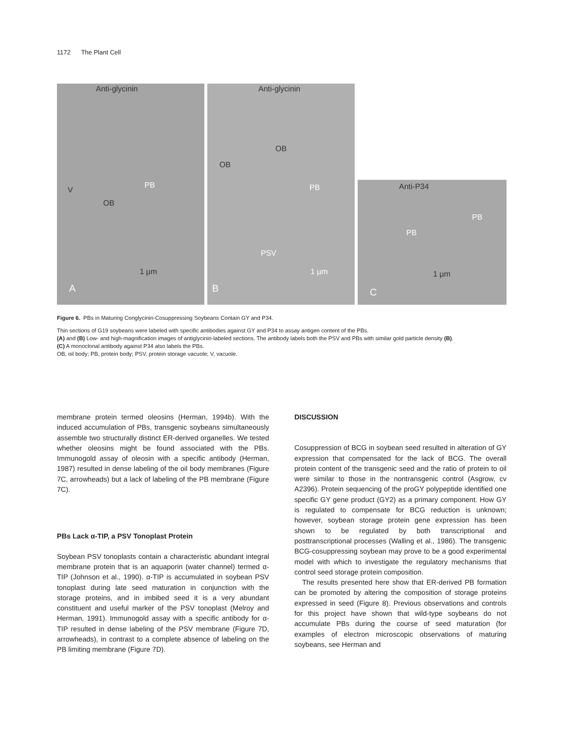1172 The Plant Cell
Anti-glycinin
PB
OB
V
1 µm
A
Anti-glycinin
OB
OB
PB
PSV
1 µm
B
Anti-P34
PB
PB
1 µm
C
Figure 6. PBs in Maturing Conglycinin-Cosuppressing Soybeans Contain GY and P34.
Thin sections of G19 soybeans were labeled with specific antibodies against GY and P34 to assay antigen content of the PBs.
(A) and (B) Low- and high-magnification images of antiglycinin-labeled sections. The antibody labels both the PSV and PBs with similar gold particle density (B).
(C) A monoclonal antibody against P34 also labels the PBs.
OB, oil body; PB, protein body; PSV, protein storage vacuole; V, vacuole.
membrane protein termed oleosins (Herman, 1994b). With the induced accumulation of PBs, transgenic soybeans simultaneously assemble two structurally distinct ER-derived organelles. We tested whether oleosins might be found associated with the PBs. Immunogold assay of oleosin with a specific antibody (Herman, 1987) resulted in dense labeling of the oil body membranes (Figure 7C, arrowheads) but a lack of labeling of the PB membrane (Figure 7C).
PBs Lack α-TIP, a PSV Tonoplast Protein
Soybean PSV tonoplasts contain a characteristic abundant integral membrane protein that is an aquaporin (water channel) termed α-TIP (Johnson et al., 1990). α-TIP is accumulated in soybean PSV tonoplast during late seed maturation in conjunction with the storage proteins, and in imbibed seed it is a very abundant constituent and useful marker of the PSV tonoplast (Melroy and Herman, 1991). Immunogold assay with a specific antibody for α-TIP resulted in dense labeling of the PSV membrane (Figure 7D, arrowheads), in contrast to a complete absence of labeling on the PB limiting membrane (Figure 7D).
DISCUSSION
Cosuppression of BCG in soybean seed resulted in alteration of GY expression that compensated for the lack of BCG. The overall protein content of the transgenic seed and the ratio of protein to oil were similar to those in the nontransgenic control (Asgrow, cv A2396). Protein sequencing of the proGY polypeptide identified one specific GY gene product (GY2) as a primary component. How GY is regulated to compensate for BCG reduction is unknown; however, soybean storage protein gene expression has been shown to be regulated by both transcriptional and posttranscriptional processes (Walling et al., 1986). The transgenic BCG-cosuppressing soybean may prove to be a good experimental model with which to investigate the regulatory mechanisms that control seed storage protein composition.
The results presented here show that ER-derived PB formation can be promoted by altering the composition of storage proteins expressed in seed (Figure 8). Previous observations and controls for this project have shown that wild-type soybeans do not accumulate PBs during the course of seed maturation (for examples of electron microscopic observations of maturing soybeans, see Herman and